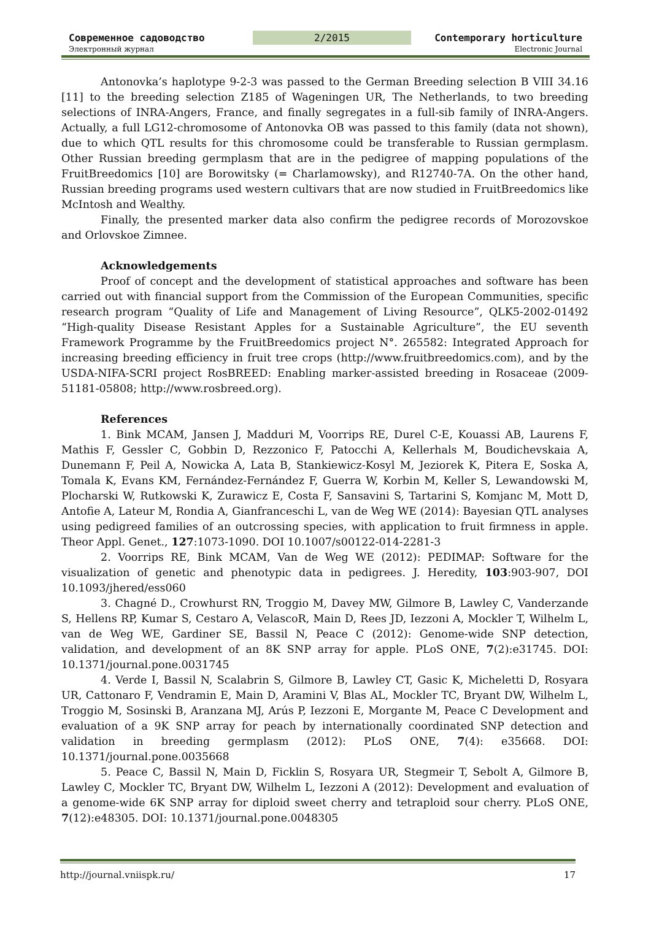Современное садоводство 2/2015 Contemporary horticulture
Электронный журнал Electronic Journal
Antonovka’s haplotype 9-2-3 was passed to the German Breeding selection B VIII 34.16 [11] to the breeding selection Z185 of Wageningen UR, The Netherlands, to two breeding selections of INRA-Angers, France, and finally segregates in a full-sib family of INRA-Angers. Actually, a full LG12-chromosome of Antonovka OB was passed to this family (data not shown), due to which QTL results for this chromosome could be transferable to Russian germplasm. Other Russian breeding germplasm that are in the pedigree of mapping populations of the FruitBreedomics [10] are Borowitsky (= Charlamowsky), and R12740-7A. On the other hand, Russian breeding programs used western cultivars that are now studied in FruitBreedomics like McIntosh and Wealthy.
Finally, the presented marker data also confirm the pedigree records of Morozovskoe and Orlovskoe Zimnee.
Acknowledgements
Proof of concept and the development of statistical approaches and software has been carried out with financial support from the Commission of the European Communities, specific research program “Quality of Life and Management of Living Resource”, QLK5-2002-01492 “High-quality Disease Resistant Apples for a Sustainable Agriculture”, the EU seventh Framework Programme by the FruitBreedomics project N°. 265582: Integrated Approach for increasing breeding efficiency in fruit tree crops (http://www.fruitbreedomics.com), and by the USDA-NIFA-SCRI project RosBREED: Enabling marker-assisted breeding in Rosaceae (2009-51181-05808; http://www.rosbreed.org).
References
1. Bink MCAM, Jansen J, Madduri M, Voorrips RE, Durel C-E, Kouassi AB, Laurens F, Mathis F, Gessler C, Gobbin D, Rezzonico F, Patocchi A, Kellerhals M, Boudichevskaia A, Dunemann F, Peil A, Nowicka A, Lata B, Stankiewicz-Kosyl M, Jeziorek K, Pitera E, Soska A, Tomala K, Evans KM, Fernández-Fernández F, Guerra W, Korbin M, Keller S, Lewandowski M, Plocharski W, Rutkowski K, Zurawicz E, Costa F, Sansavini S, Tartarini S, Komjanc M, Mott D, Antofie A, Lateur M, Rondia A, Gianfranceschi L, van de Weg WE (2014): Bayesian QTL analyses using pedigreed families of an outcrossing species, with application to fruit firmness in apple. Theor Appl. Genet., 127:1073-1090. DOI 10.1007/s00122-014-2281-3
2. Voorrips RE, Bink MCAM, Van de Weg WE (2012): PEDIMAP: Software for the visualization of genetic and phenotypic data in pedigrees. J. Heredity, 103:903-907, DOI 10.1093/jhered/ess060
3. Chagné D., Crowhurst RN, Troggio M, Davey MW, Gilmore B, Lawley C, Vanderzande S, Hellens RP, Kumar S, Cestaro A, VelascoR, Main D, Rees JD, Iezzoni A, Mockler T, Wilhelm L, van de Weg WE, Gardiner SE, Bassil N, Peace C (2012): Genome-wide SNP detection, validation, and development of an 8K SNP array for apple. PLoS ONE, 7(2):e31745. DOI: 10.1371/journal.pone.0031745
4. Verde I, Bassil N, Scalabrin S, Gilmore B, Lawley CT, Gasic K, Micheletti D, Rosyara UR, Cattonaro F, Vendramin E, Main D, Aramini V, Blas AL, Mockler TC, Bryant DW, Wilhelm L, Troggio M, Sosinski B, Aranzana MJ, Arús P, Iezzoni E, Morgante M, Peace C Development and evaluation of a 9K SNP array for peach by internationally coordinated SNP detection and validation in breeding germplasm (2012): PLoS ONE, 7(4): e35668. DOI: 10.1371/journal.pone.0035668
5. Peace C, Bassil N, Main D, Ficklin S, Rosyara UR, Stegmeir T, Sebolt A, Gilmore B, Lawley C, Mockler TC, Bryant DW, Wilhelm L, Iezzoni A (2012): Development and evaluation of a genome-wide 6K SNP array for diploid sweet cherry and tetraploid sour cherry. PLoS ONE, 7(12):e48305. DOI: 10.1371/journal.pone.0048305
http://journal.vniispk.ru/ 17